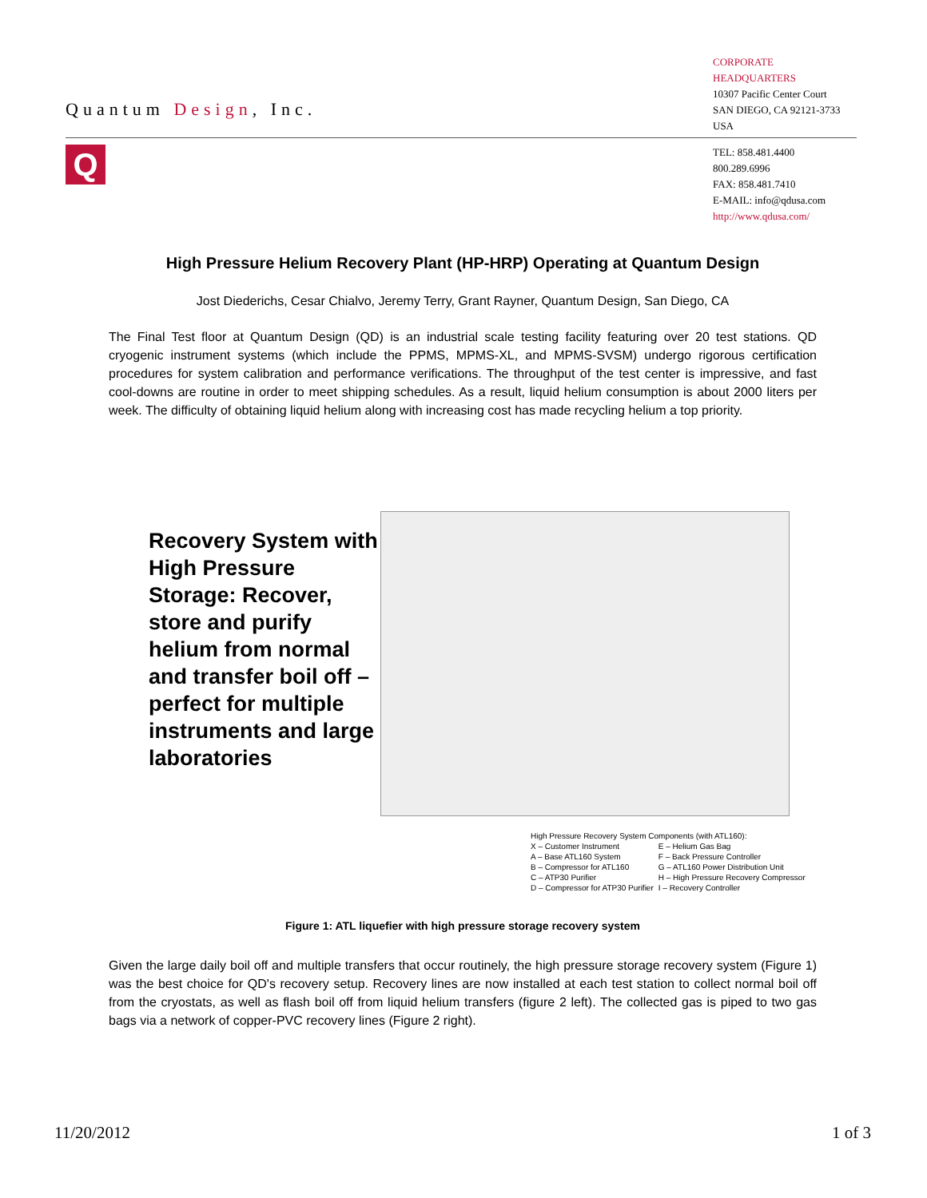Quantum Design, Inc.
CORPORATE HEADQUARTERS
10307 Pacific Center Court
SAN DIEGO, CA 92121-3733
USA
Q
TEL: 858.481.4400
800.289.6996
FAX: 858.481.7410
E-MAIL: info@qdusa.com
http://www.qdusa.com/
High Pressure Helium Recovery Plant (HP-HRP) Operating at Quantum Design
Jost Diederichs, Cesar Chialvo, Jeremy Terry, Grant Rayner, Quantum Design, San Diego, CA
The Final Test floor at Quantum Design (QD) is an industrial scale testing facility featuring over 20 test stations. QD cryogenic instrument systems (which include the PPMS, MPMS-XL, and MPMS-SVSM) undergo rigorous certification procedures for system calibration and performance verifications. The throughput of the test center is impressive, and fast cool-downs are routine in order to meet shipping schedules. As a result, liquid helium consumption is about 2000 liters per week. The difficulty of obtaining liquid helium along with increasing cost has made recycling helium a top priority.
Recovery System with High Pressure Storage: Recover, store and purify helium from normal and transfer boil off – perfect for multiple instruments and large laboratories
High Pressure Recovery System Components (with ATL160):
| X – Customer Instrument | E – Helium Gas Bag |
| A – Base ATL160 System | F – Back Pressure Controller |
| B – Compressor for ATL160 | G – ATL160 Power Distribution Unit |
| C – ATP30 Purifier | H – High Pressure Recovery Compressor |
| D – Compressor for ATP30 Purifier | I – Recovery Controller |
Figure 1: ATL liquefier with high pressure storage recovery system
Given the large daily boil off and multiple transfers that occur routinely, the high pressure storage recovery system (Figure 1) was the best choice for QD's recovery setup. Recovery lines are now installed at each test station to collect normal boil off from the cryostats, as well as flash boil off from liquid helium transfers (figure 2 left). The collected gas is piped to two gas bags via a network of copper-PVC recovery lines (Figure 2 right).
11/20/2012 1 of 3